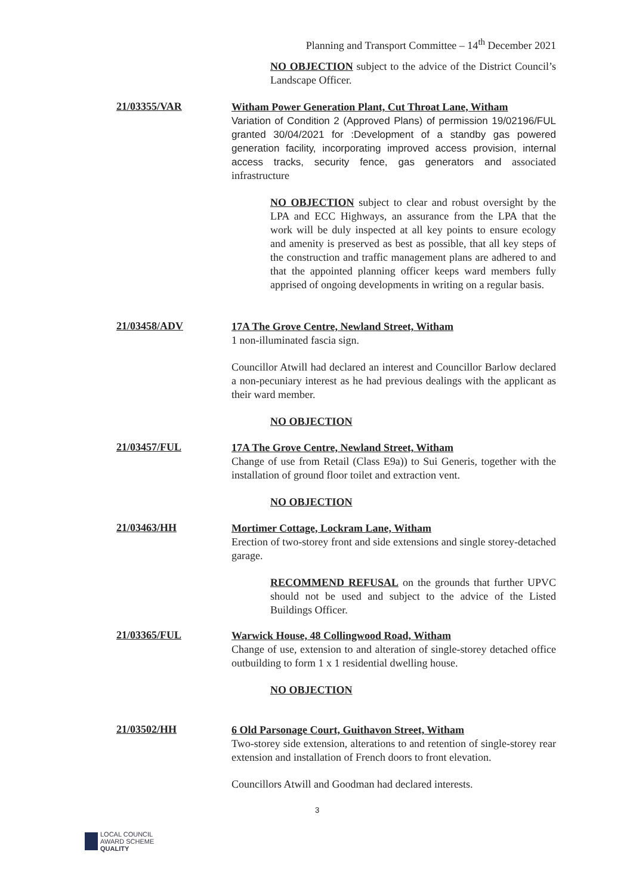Planning and Transport Committee – 14<sup>th</sup> December 2021
NO OBJECTION subject to the advice of the District Council’s Landscape Officer.
21/03355/VAR
Witham Power Generation Plant, Cut Throat Lane, Witham
Variation of Condition 2 (Approved Plans) of permission 19/02196/FUL granted 30/04/2021 for :Development of a standby gas powered generation facility, incorporating improved access provision, internal access tracks, security fence, gas generators and associated infrastructure
NO OBJECTION subject to clear and robust oversight by the LPA and ECC Highways, an assurance from the LPA that the work will be duly inspected at all key points to ensure ecology and amenity is preserved as best as possible, that all key steps of the construction and traffic management plans are adhered to and that the appointed planning officer keeps ward members fully apprised of ongoing developments in writing on a regular basis.
21/03458/ADV
17A The Grove Centre, Newland Street, Witham
1 non-illuminated fascia sign.
Councillor Atwill had declared an interest and Councillor Barlow declared a non-pecuniary interest as he had previous dealings with the applicant as their ward member.
NO OBJECTION
21/03457/FUL
17A The Grove Centre, Newland Street, Witham
Change of use from Retail (Class E9a)) to Sui Generis, together with the installation of ground floor toilet and extraction vent.
NO OBJECTION
21/03463/HH
Mortimer Cottage, Lockram Lane, Witham
Erection of two-storey front and side extensions and single storey-detached garage.
RECOMMEND REFUSAL on the grounds that further UPVC should not be used and subject to the advice of the Listed Buildings Officer.
21/03365/FUL
Warwick House, 48 Collingwood Road, Witham
Change of use, extension to and alteration of single-storey detached office outbuilding to form 1 x 1 residential dwelling house.
NO OBJECTION
21/03502/HH
6 Old Parsonage Court, Guithavon Street, Witham
Two-storey side extension, alterations to and retention of single-storey rear extension and installation of French doors to front elevation.
Councillors Atwill and Goodman had declared interests.
3
LOCAL COUNCIL
AWARD SCHEME
QUALITY